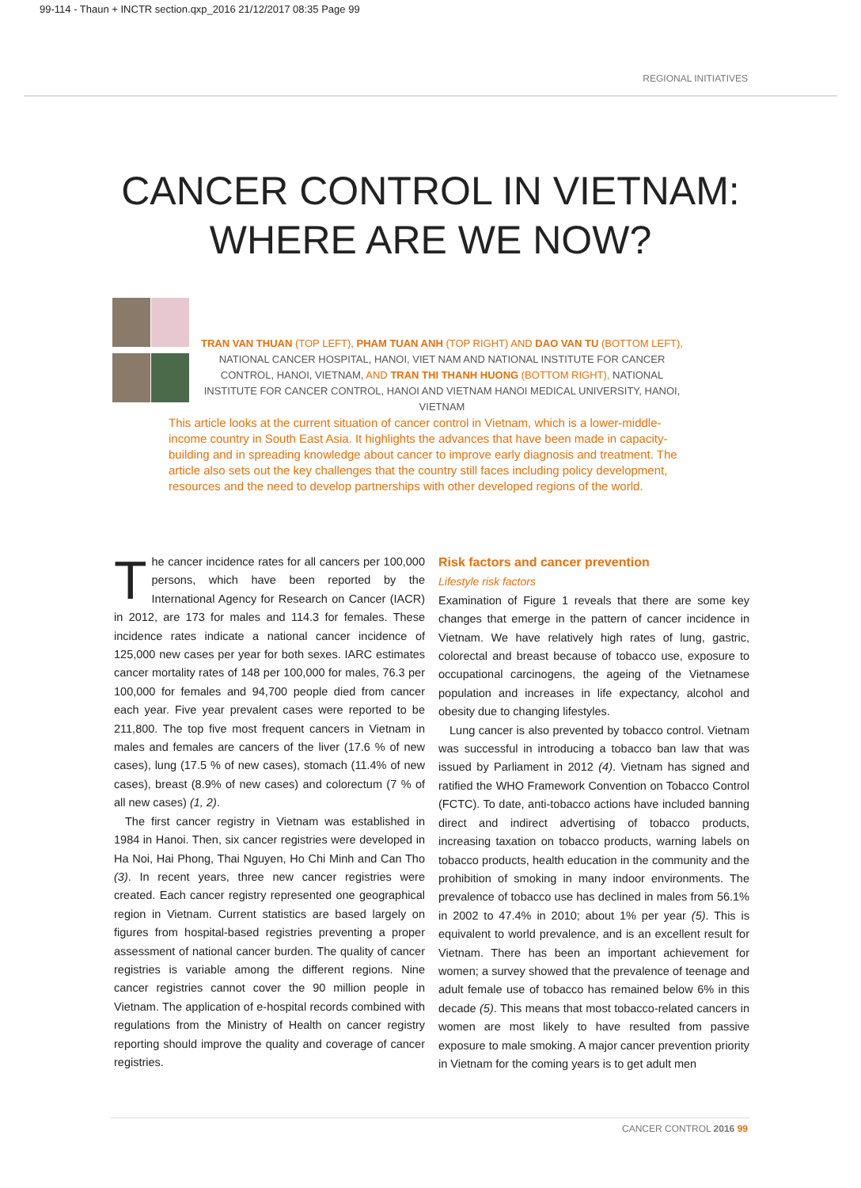99-114 - Thaun + INCTR section.qxp_2016 21/12/2017 08:35 Page 99
REGIONAL INITIATIVES
CANCER CONTROL IN VIETNAM:
WHERE ARE WE NOW?
TRAN VAN THUAN (TOP LEFT), PHAM TUAN ANH (TOP RIGHT) AND DAO VAN TU (BOTTOM LEFT), NATIONAL CANCER HOSPITAL, HANOI, VIET NAM AND NATIONAL INSTITUTE FOR CANCER CONTROL, HANOI, VIETNAM, AND TRAN THI THANH HUONG (BOTTOM RIGHT), NATIONAL INSTITUTE FOR CANCER CONTROL, HANOI AND VIETNAM HANOI MEDICAL UNIVERSITY, HANOI, VIETNAM
This article looks at the current situation of cancer control in Vietnam, which is a lower-middle-income country in South East Asia. It highlights the advances that have been made in capacity-building and in spreading knowledge about cancer to improve early diagnosis and treatment. The article also sets out the key challenges that the country still faces including policy development, resources and the need to develop partnerships with other developed regions of the world.
The cancer incidence rates for all cancers per 100,000 persons, which have been reported by the International Agency for Research on Cancer (IACR) in 2012, are 173 for males and 114.3 for females. These incidence rates indicate a national cancer incidence of 125,000 new cases per year for both sexes. IARC estimates cancer mortality rates of 148 per 100,000 for males, 76.3 per 100,000 for females and 94,700 people died from cancer each year. Five year prevalent cases were reported to be 211,800. The top five most frequent cancers in Vietnam in males and females are cancers of the liver (17.6 % of new cases), lung (17.5 % of new cases), stomach (11.4% of new cases), breast (8.9% of new cases) and colorectum (7 % of all new cases) (1, 2).
The first cancer registry in Vietnam was established in 1984 in Hanoi. Then, six cancer registries were developed in Ha Noi, Hai Phong, Thai Nguyen, Ho Chi Minh and Can Tho (3). In recent years, three new cancer registries were created. Each cancer registry represented one geographical region in Vietnam. Current statistics are based largely on figures from hospital-based registries preventing a proper assessment of national cancer burden. The quality of cancer registries is variable among the different regions. Nine cancer registries cannot cover the 90 million people in Vietnam. The application of e-hospital records combined with regulations from the Ministry of Health on cancer registry reporting should improve the quality and coverage of cancer registries.
Risk factors and cancer prevention
Lifestyle risk factors
Examination of Figure 1 reveals that there are some key changes that emerge in the pattern of cancer incidence in Vietnam. We have relatively high rates of lung, gastric, colorectal and breast because of tobacco use, exposure to occupational carcinogens, the ageing of the Vietnamese population and increases in life expectancy, alcohol and obesity due to changing lifestyles.
Lung cancer is also prevented by tobacco control. Vietnam was successful in introducing a tobacco ban law that was issued by Parliament in 2012 (4). Vietnam has signed and ratified the WHO Framework Convention on Tobacco Control (FCTC). To date, anti-tobacco actions have included banning direct and indirect advertising of tobacco products, increasing taxation on tobacco products, warning labels on tobacco products, health education in the community and the prohibition of smoking in many indoor environments. The prevalence of tobacco use has declined in males from 56.1% in 2002 to 47.4% in 2010; about 1% per year (5). This is equivalent to world prevalence, and is an excellent result for Vietnam. There has been an important achievement for women; a survey showed that the prevalence of teenage and adult female use of tobacco has remained below 6% in this decade (5). This means that most tobacco-related cancers in women are most likely to have resulted from passive exposure to male smoking. A major cancer prevention priority in Vietnam for the coming years is to get adult men
CANCER CONTROL 2016 99